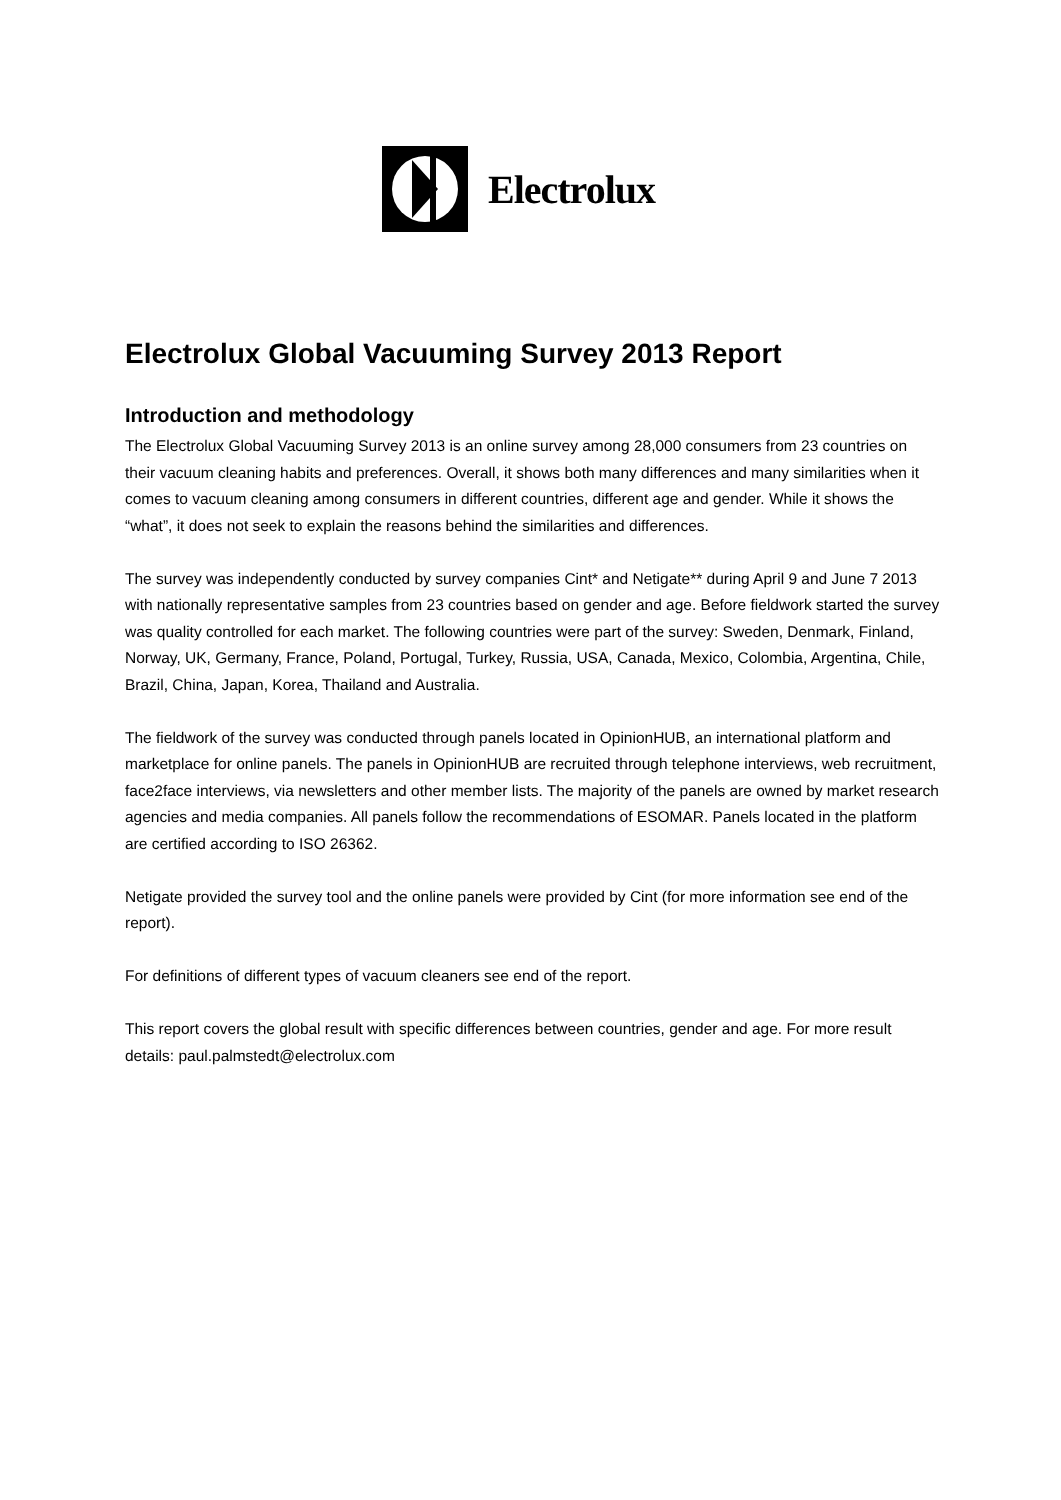Electrolux
Electrolux Global Vacuuming Survey 2013 Report
Introduction and methodology
The Electrolux Global Vacuuming Survey 2013 is an online survey among 28,000 consumers from 23 countries on their vacuum cleaning habits and preferences. Overall, it shows both many differences and many similarities when it comes to vacuum cleaning among consumers in different countries, different age and gender. While it shows the “what”, it does not seek to explain the reasons behind the similarities and differences.
The survey was independently conducted by survey companies Cint* and Netigate** during April 9 and June 7 2013 with nationally representative samples from 23 countries based on gender and age. Before fieldwork started the survey was quality controlled for each market. The following countries were part of the survey: Sweden, Denmark, Finland, Norway, UK, Germany, France, Poland, Portugal, Turkey, Russia, USA, Canada, Mexico, Colombia, Argentina, Chile, Brazil, China, Japan, Korea, Thailand and Australia.
The fieldwork of the survey was conducted through panels located in OpinionHUB, an international platform and marketplace for online panels. The panels in OpinionHUB are recruited through telephone interviews, web recruitment, face2face interviews, via newsletters and other member lists. The majority of the panels are owned by market research agencies and media companies. All panels follow the recommendations of ESOMAR. Panels located in the platform are certified according to ISO 26362.
Netigate provided the survey tool and the online panels were provided by Cint (for more information see end of the report).
For definitions of different types of vacuum cleaners see end of the report.
This report covers the global result with specific differences between countries, gender and age. For more result details: paul.palmstedt@electrolux.com